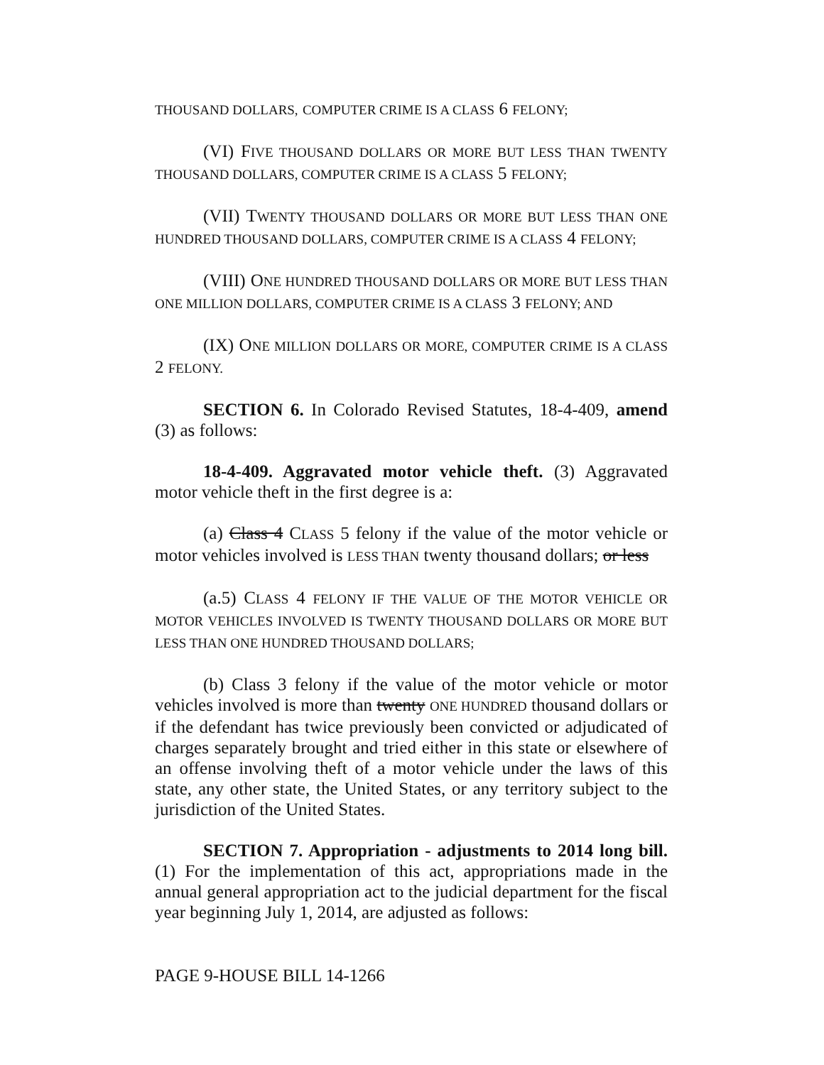THOUSAND DOLLARS, COMPUTER CRIME IS A CLASS 6 FELONY;
(VI) FIVE THOUSAND DOLLARS OR MORE BUT LESS THAN TWENTY THOUSAND DOLLARS, COMPUTER CRIME IS A CLASS 5 FELONY;
(VII) TWENTY THOUSAND DOLLARS OR MORE BUT LESS THAN ONE HUNDRED THOUSAND DOLLARS, COMPUTER CRIME IS A CLASS 4 FELONY;
(VIII) ONE HUNDRED THOUSAND DOLLARS OR MORE BUT LESS THAN ONE MILLION DOLLARS, COMPUTER CRIME IS A CLASS 3 FELONY; AND
(IX) ONE MILLION DOLLARS OR MORE, COMPUTER CRIME IS A CLASS 2 FELONY.
SECTION 6. In Colorado Revised Statutes, 18-4-409, amend (3) as follows:
18-4-409. Aggravated motor vehicle theft. (3) Aggravated motor vehicle theft in the first degree is a:
(a) Class 4 CLASS 5 felony if the value of the motor vehicle or motor vehicles involved is LESS THAN twenty thousand dollars; or less
(a.5) CLASS 4 FELONY IF THE VALUE OF THE MOTOR VEHICLE OR MOTOR VEHICLES INVOLVED IS TWENTY THOUSAND DOLLARS OR MORE BUT LESS THAN ONE HUNDRED THOUSAND DOLLARS;
(b) Class 3 felony if the value of the motor vehicle or motor vehicles involved is more than twenty ONE HUNDRED thousand dollars or if the defendant has twice previously been convicted or adjudicated of charges separately brought and tried either in this state or elsewhere of an offense involving theft of a motor vehicle under the laws of this state, any other state, the United States, or any territory subject to the jurisdiction of the United States.
SECTION 7. Appropriation - adjustments to 2014 long bill. (1) For the implementation of this act, appropriations made in the annual general appropriation act to the judicial department for the fiscal year beginning July 1, 2014, are adjusted as follows:
PAGE 9-HOUSE BILL 14-1266